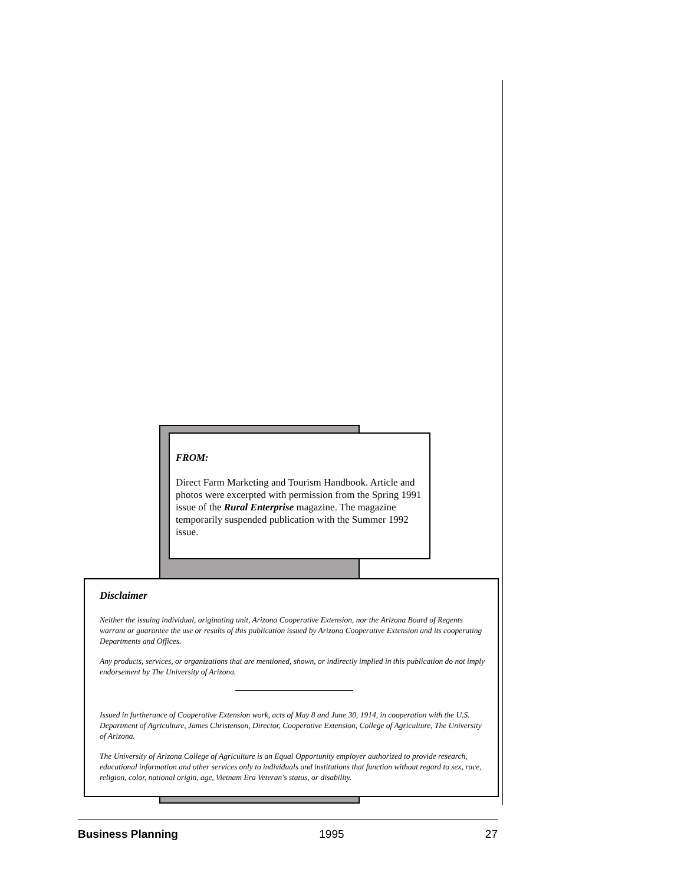FROM:
Direct Farm Marketing and Tourism Handbook. Article and photos were excerpted with permission from the Spring 1991 issue of the Rural Enterprise magazine. The magazine temporarily suspended publication with the Summer 1992 issue.
Disclaimer
Neither the issuing individual, originating unit, Arizona Cooperative Extension, nor the Arizona Board of Regents warrant or guarantee the use or results of this publication issued by Arizona Cooperative Extension and its cooperating Departments and Offices.
Any products, services, or organizations that are mentioned, shown, or indirectly implied in this publication do not imply endorsement by The University of Arizona.
Issued in furtherance of Cooperative Extension work, acts of May 8 and June 30, 1914, in cooperation with the U.S. Department of Agriculture, James Christenson, Director, Cooperative Extension, College of Agriculture, The University of Arizona.
The University of Arizona College of Agriculture is an Equal Opportunity employer authorized to provide research, educational information and other services only to individuals and institutions that function without regard to sex, race, religion, color, national origin, age, Vietnam Era Veteran's status, or disability.
Business Planning 1995 27